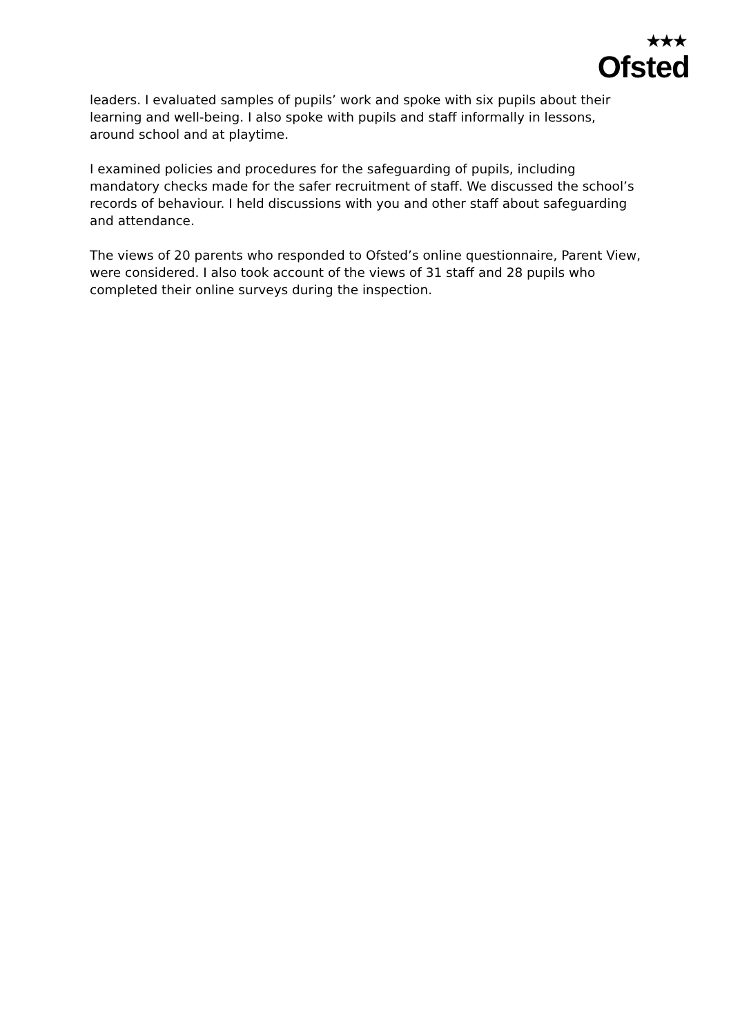★★★
Ofsted
leaders. I evaluated samples of pupils’ work and spoke with six pupils about their learning and well-being. I also spoke with pupils and staff informally in lessons, around school and at playtime.
I examined policies and procedures for the safeguarding of pupils, including mandatory checks made for the safer recruitment of staff. We discussed the school’s records of behaviour. I held discussions with you and other staff about safeguarding and attendance.
The views of 20 parents who responded to Ofsted’s online questionnaire, Parent View, were considered. I also took account of the views of 31 staff and 28 pupils who completed their online surveys during the inspection.